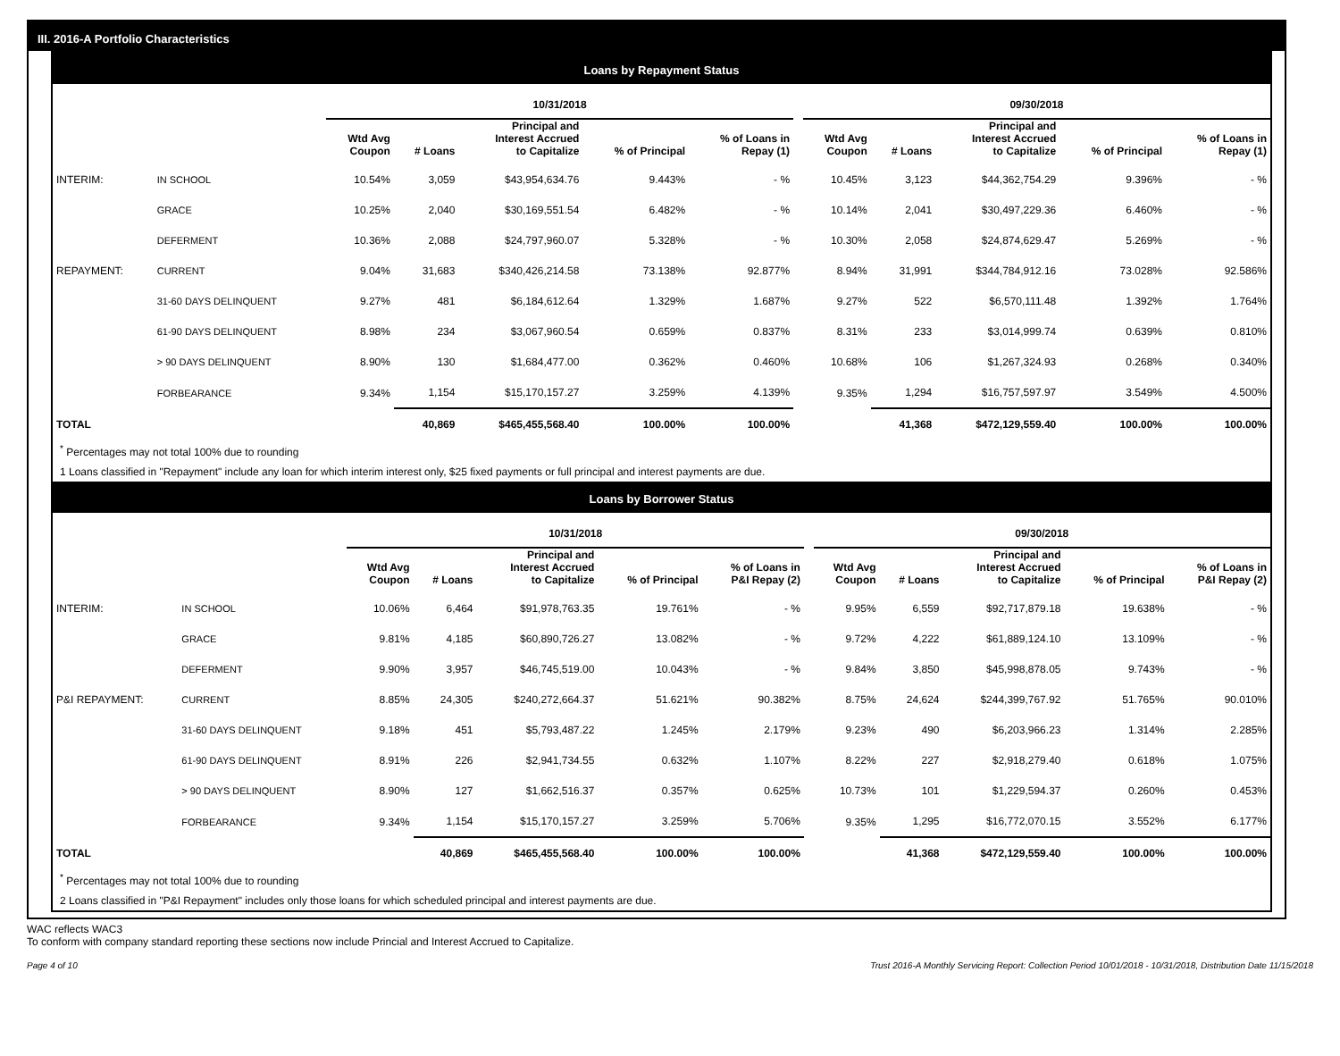III. 2016-A Portfolio Characteristics
Loans by Repayment Status
| | | 10/31/2018 | | | | | | 09/30/2018 | | | | |
| --- | --- | --- | --- | --- | --- | --- | --- | --- | --- | --- | --- | --- |
| | | Wtd Avg Coupon | # Loans | Principal and Interest Accrued to Capitalize | % of Principal | % of Loans in Repay (1) | | Wtd Avg Coupon | # Loans | Principal and Interest Accrued to Capitalize | % of Principal | % of Loans in Repay (1) |
| INTERIM: | IN SCHOOL | 10.54% | 3,059 | $43,954,634.76 | 9.443% | - % | | 10.45% | 3,123 | $44,362,754.29 | 9.396% | - % |
| | GRACE | 10.25% | 2,040 | $30,169,551.54 | 6.482% | - % | | 10.14% | 2,041 | $30,497,229.36 | 6.460% | - % |
| | DEFERMENT | 10.36% | 2,088 | $24,797,960.07 | 5.328% | - % | | 10.30% | 2,058 | $24,874,629.47 | 5.269% | - % |
| REPAYMENT: | CURRENT | 9.04% | 31,683 | $340,426,214.58 | 73.138% | 92.877% | | 8.94% | 31,991 | $344,784,912.16 | 73.028% | 92.586% |
| | 31-60 DAYS DELINQUENT | 9.27% | 481 | $6,184,612.64 | 1.329% | 1.687% | | 9.27% | 522 | $6,570,111.48 | 1.392% | 1.764% |
| | 61-90 DAYS DELINQUENT | 8.98% | 234 | $3,067,960.54 | 0.659% | 0.837% | | 8.31% | 233 | $3,014,999.74 | 0.639% | 0.810% |
| | > 90 DAYS DELINQUENT | 8.90% | 130 | $1,684,477.00 | 0.362% | 0.460% | | 10.68% | 106 | $1,267,324.93 | 0.268% | 0.340% |
| | FORBEARANCE | 9.34% | 1,154 | $15,170,157.27 | 3.259% | 4.139% | | 9.35% | 1,294 | $16,757,597.97 | 3.549% | 4.500% |
| TOTAL | | | 40,869 | $465,455,568.40 | 100.00% | 100.00% | | | 41,368 | $472,129,559.40 | 100.00% | 100.00% |
<sup>*</sup> Percentages may not total 100% due to rounding
1 Loans classified in "Repayment" include any loan for which interim interest only, $25 fixed payments or full principal and interest payments are due.
Loans by Borrower Status
| | | 10/31/2018 | | | | | | 09/30/2018 | | | | |
| --- | --- | --- | --- | --- | --- | --- | --- | --- | --- | --- | --- | --- |
| | | Wtd Avg Coupon | # Loans | Principal and Interest Accrued to Capitalize | % of Principal | % of Loans in P&I Repay (2) | | Wtd Avg Coupon | # Loans | Principal and Interest Accrued to Capitalize | % of Principal | % of Loans in P&I Repay (2) |
| INTERIM: | IN SCHOOL | 10.06% | 6,464 | $91,978,763.35 | 19.761% | - % | | 9.95% | 6,559 | $92,717,879.18 | 19.638% | - % |
| | GRACE | 9.81% | 4,185 | $60,890,726.27 | 13.082% | - % | | 9.72% | 4,222 | $61,889,124.10 | 13.109% | - % |
| | DEFERMENT | 9.90% | 3,957 | $46,745,519.00 | 10.043% | - % | | 9.84% | 3,850 | $45,998,878.05 | 9.743% | - % |
| P&I REPAYMENT: | CURRENT | 8.85% | 24,305 | $240,272,664.37 | 51.621% | 90.382% | | 8.75% | 24,624 | $244,399,767.92 | 51.765% | 90.010% |
| | 31-60 DAYS DELINQUENT | 9.18% | 451 | $5,793,487.22 | 1.245% | 2.179% | | 9.23% | 490 | $6,203,966.23 | 1.314% | 2.285% |
| | 61-90 DAYS DELINQUENT | 8.91% | 226 | $2,941,734.55 | 0.632% | 1.107% | | 8.22% | 227 | $2,918,279.40 | 0.618% | 1.075% |
| | > 90 DAYS DELINQUENT | 8.90% | 127 | $1,662,516.37 | 0.357% | 0.625% | | 10.73% | 101 | $1,229,594.37 | 0.260% | 0.453% |
| | FORBEARANCE | 9.34% | 1,154 | $15,170,157.27 | 3.259% | 5.706% | | 9.35% | 1,295 | $16,772,070.15 | 3.552% | 6.177% |
| TOTAL | | | 40,869 | $465,455,568.40 | 100.00% | 100.00% | | | 41,368 | $472,129,559.40 | 100.00% | 100.00% |
<sup>*</sup> Percentages may not total 100% due to rounding
2 Loans classified in "P&I Repayment" includes only those loans for which scheduled principal and interest payments are due.
WAC reflects WAC3
To conform with company standard reporting these sections now include Princial and Interest Accrued to Capitalize.
Page 4 of 10 Trust 2016-A Monthly Servicing Report: Collection Period 10/01/2018 - 10/31/2018, Distribution Date 11/15/2018